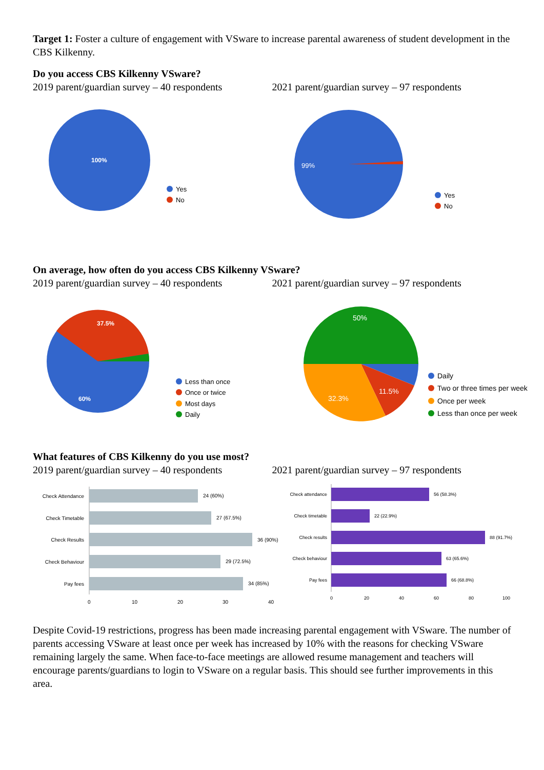Target 1: Foster a culture of engagement with VSware to increase parental awareness of student development in the CBS Kilkenny.
Do you access CBS Kilkenny VSware?
2019 parent/guardian survey – 40 respondents
2021 parent/guardian survey – 97 respondents
100%
Yes
No
99%
Yes
No
On average, how often do you access CBS Kilkenny VSware?
2019 parent/guardian survey – 40 respondents
2021 parent/guardian survey – 97 respondents
37.5%
60%
Less than once
Once or twice
Most days
Daily
50%
11.5%
32.3%
Daily
Two or three times per week
Once per week
Less than once per week
What features of CBS Kilkenny do you use most?
2019 parent/guardian survey – 40 respondents
2021 parent/guardian survey – 97 respondents
Check Attendance
24 (60%)
Check Timetable
27 (67.5%)
Check Results
36 (90%)
Check Behaviour
29 (72.5%)
Pay fees
34 (85%)
0
10
20
30
40
Check attendance
56 (58.3%)
Check timetable
22 (22.9%)
Check results
88 (91.7%)
Check behaviour
63 (65.6%)
Pay fees
66 (68.8%)
0
20
40
60
80
100
Despite Covid-19 restrictions, progress has been made increasing parental engagement with VSware. The number of parents accessing VSware at least once per week has increased by 10% with the reasons for checking VSware remaining largely the same. When face-to-face meetings are allowed resume management and teachers will encourage parents/guardians to login to VSware on a regular basis. This should see further improvements in this area.